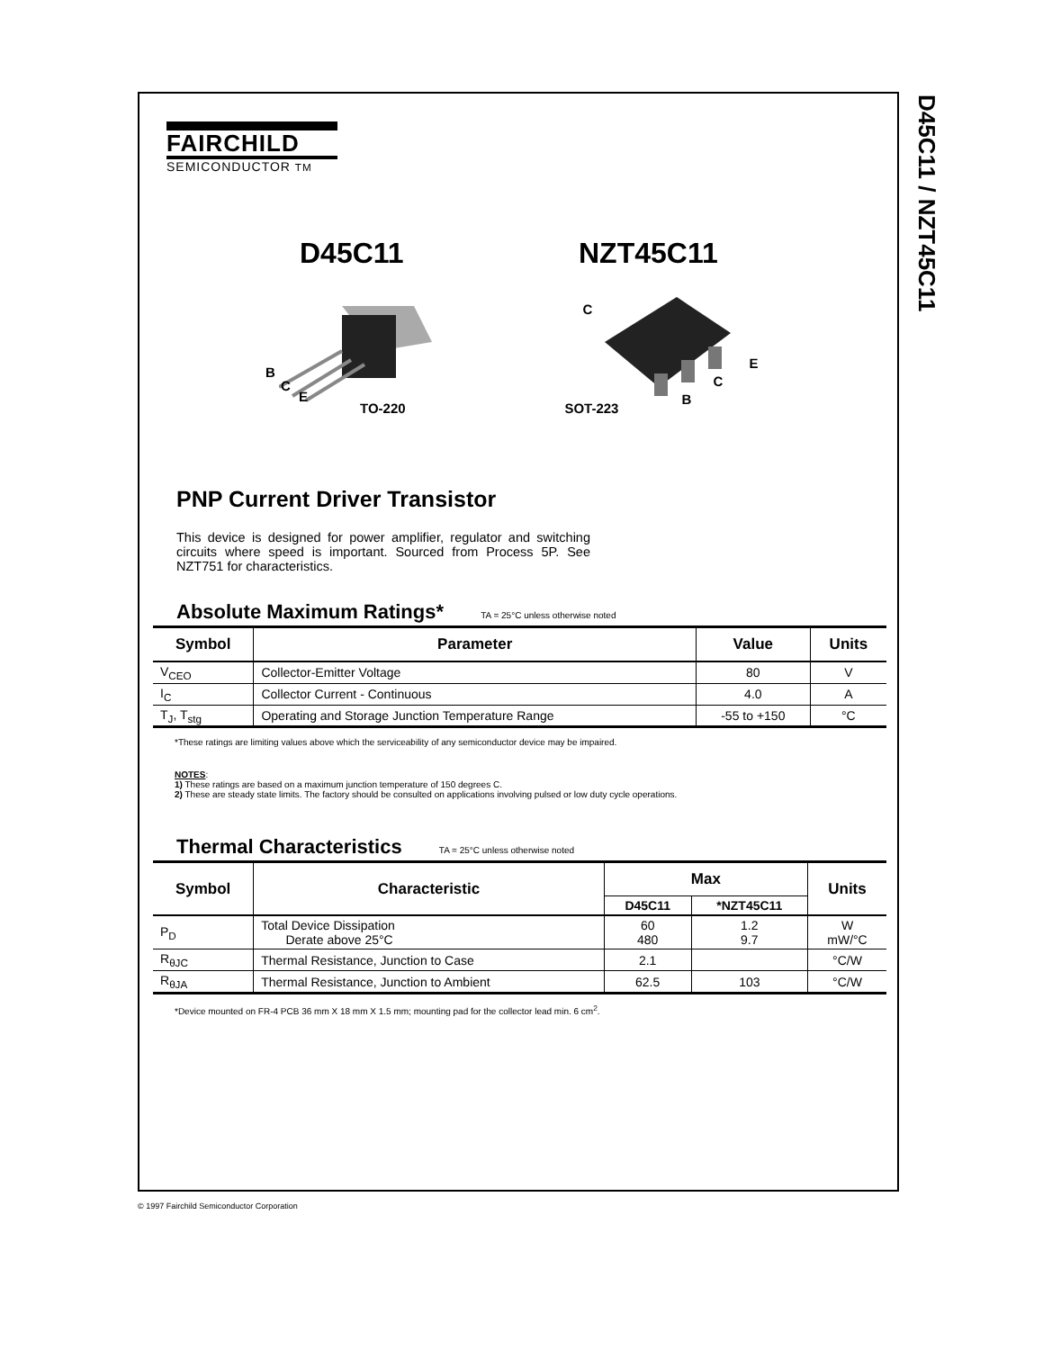D45C11 / NZT45C11
FAIRCHILD
SEMICONDUCTOR TM
D45C11 NZT45C11
B
C
E
TO-220
C
E
C
B
SOT-223
PNP Current Driver Transistor
This device is designed for power amplifier, regulator and switching circuits where speed is important. Sourced from Process 5P. See NZT751 for characteristics.
Absolute Maximum Ratings* TA = 25°C unless otherwise noted
| Symbol | Parameter | Value | Units |
| --- | --- | --- | --- |
| V<sub>CEO</sub> | Collector-Emitter Voltage | 80 | V |
| I<sub>C</sub> | Collector Current - Continuous | 4.0 | A |
| T<sub>J</sub>, T<sub>stg</sub> | Operating and Storage Junction Temperature Range | -55 to +150 | °C |
*These ratings are limiting values above which the serviceability of any semiconductor device may be impaired.
NOTES:
1) These ratings are based on a maximum junction temperature of 150 degrees C.
2) These are steady state limits. The factory should be consulted on applications involving pulsed or low duty cycle operations.
Thermal Characteristics TA = 25°C unless otherwise noted
| Symbol | Characteristic | Max | | Units |
| --- | --- | --- | --- | --- |
| | | D45C11 | *NZT45C11 | |
| P<sub>D</sub> | Total Device Dissipation Derate above 25°C | 60 480 | 1.2 9.7 | W mW/°C |
| R<sub>θJC</sub> | Thermal Resistance, Junction to Case | 2.1 | | °C/W |
| R<sub>θJA</sub> | Thermal Resistance, Junction to Ambient | 62.5 | 103 | °C/W |
*Device mounted on FR-4 PCB 36 mm X 18 mm X 1.5 mm; mounting pad for the collector lead min. 6 cm<sup>2</sup>.
© 1997 Fairchild Semiconductor Corporation